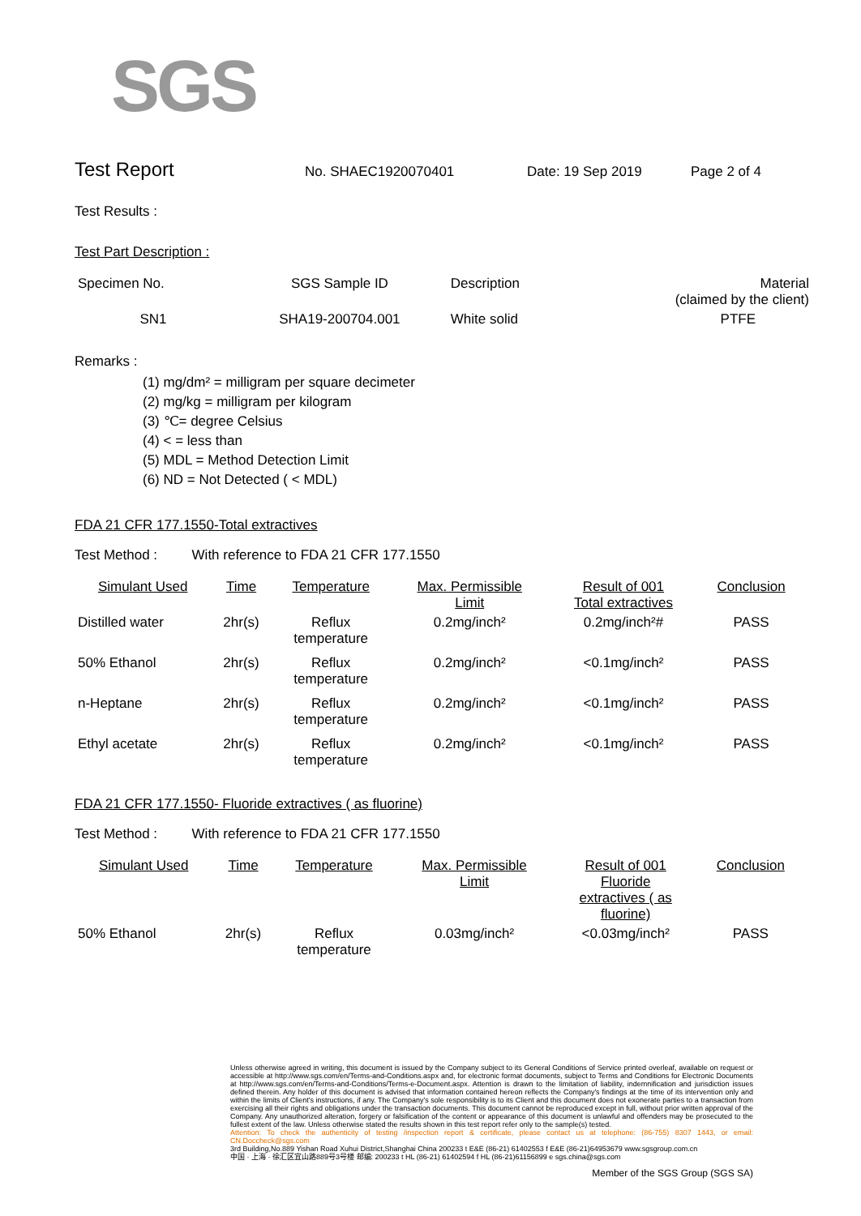SGS
Test Report
No. SHAEC1920070401 Date: 19 Sep 2019 Page 2 of 4
Test Results :
Test Part Description :
| Specimen No. | SGS Sample ID | Description | Material (claimed by the client) |
| --- | --- | --- | --- |
| SN1 | SHA19-200704.001 | White solid | PTFE |
Remarks :
(1) mg/dm² = milligram per square decimeter
(2) mg/kg = milligram per kilogram
(3) ℃= degree Celsius
(4) < = less than
(5) MDL = Method Detection Limit
(6) ND = Not Detected ( < MDL)
FDA 21 CFR 177.1550-Total extractives
Test Method : With reference to FDA 21 CFR 177.1550
| Simulant Used | Time | Temperature | Max. Permissible Limit | Result of 001 Total extractives | Conclusion |
| --- | --- | --- | --- | --- | --- |
| Distilled water | 2hr(s) | Reflux temperature | 0.2mg/inch² | 0.2mg/inch²# | PASS |
| 50% Ethanol | 2hr(s) | Reflux temperature | 0.2mg/inch² | <0.1mg/inch² | PASS |
| n-Heptane | 2hr(s) | Reflux temperature | 0.2mg/inch² | <0.1mg/inch² | PASS |
| Ethyl acetate | 2hr(s) | Reflux temperature | 0.2mg/inch² | <0.1mg/inch² | PASS |
FDA 21 CFR 177.1550- Fluoride extractives ( as fluorine)
Test Method : With reference to FDA 21 CFR 177.1550
| Simulant Used | Time | Temperature | Max. Permissible Limit | Result of 001 Fluoride extractives ( as fluorine) | Conclusion |
| --- | --- | --- | --- | --- | --- |
| 50% Ethanol | 2hr(s) | Reflux temperature | 0.03mg/inch² | <0.03mg/inch² | PASS |
Unless otherwise agreed in writing, this document is issued by the Company subject to its General Conditions of Service printed overleaf, available on request or accessible at http://www.sgs.com/en/Terms-and-Conditions.aspx and, for electronic format documents, subject to Terms and Conditions for Electronic Documents at http://www.sgs.com/en/Terms-and-Conditions/Terms-e-Document.aspx. Attention is drawn to the limitation of liability, indemnification and jurisdiction issues defined therein. Any holder of this document is advised that information contained hereon reflects the Company's findings at the time of its intervention only and within the limits of Client's instructions, if any. The Company's sole responsibility is to its Client and this document does not exonerate parties to a transaction from exercising all their rights and obligations under the transaction documents. This document cannot be reproduced except in full, without prior written approval of the Company. Any unauthorized alteration, forgery or falsification of the content or appearance of this document is unlawful and offenders may be prosecuted to the fullest extent of the law. Unless otherwise stated the results shown in this test report refer only to the sample(s) tested.
Attention: To check the authenticity of testing /inspection report & certificate, please contact us at telephone: (86-755) 8307 1443, or email: CN.Doccheck@sgs.com
3rd Building,No.889 Yishan Road Xuhui District,Shanghai China 200233 t E&E (86-21) 61402553 f E&E (86-21)64953679 www.sgsgroup.com.cn
中国 · 上海 · 徐汇区宜山路889号3号楼 邮编: 200233 t HL (86-21) 61402594 f HL (86-21)61156899 e sgs.china@sgs.com
Member of the SGS Group (SGS SA)